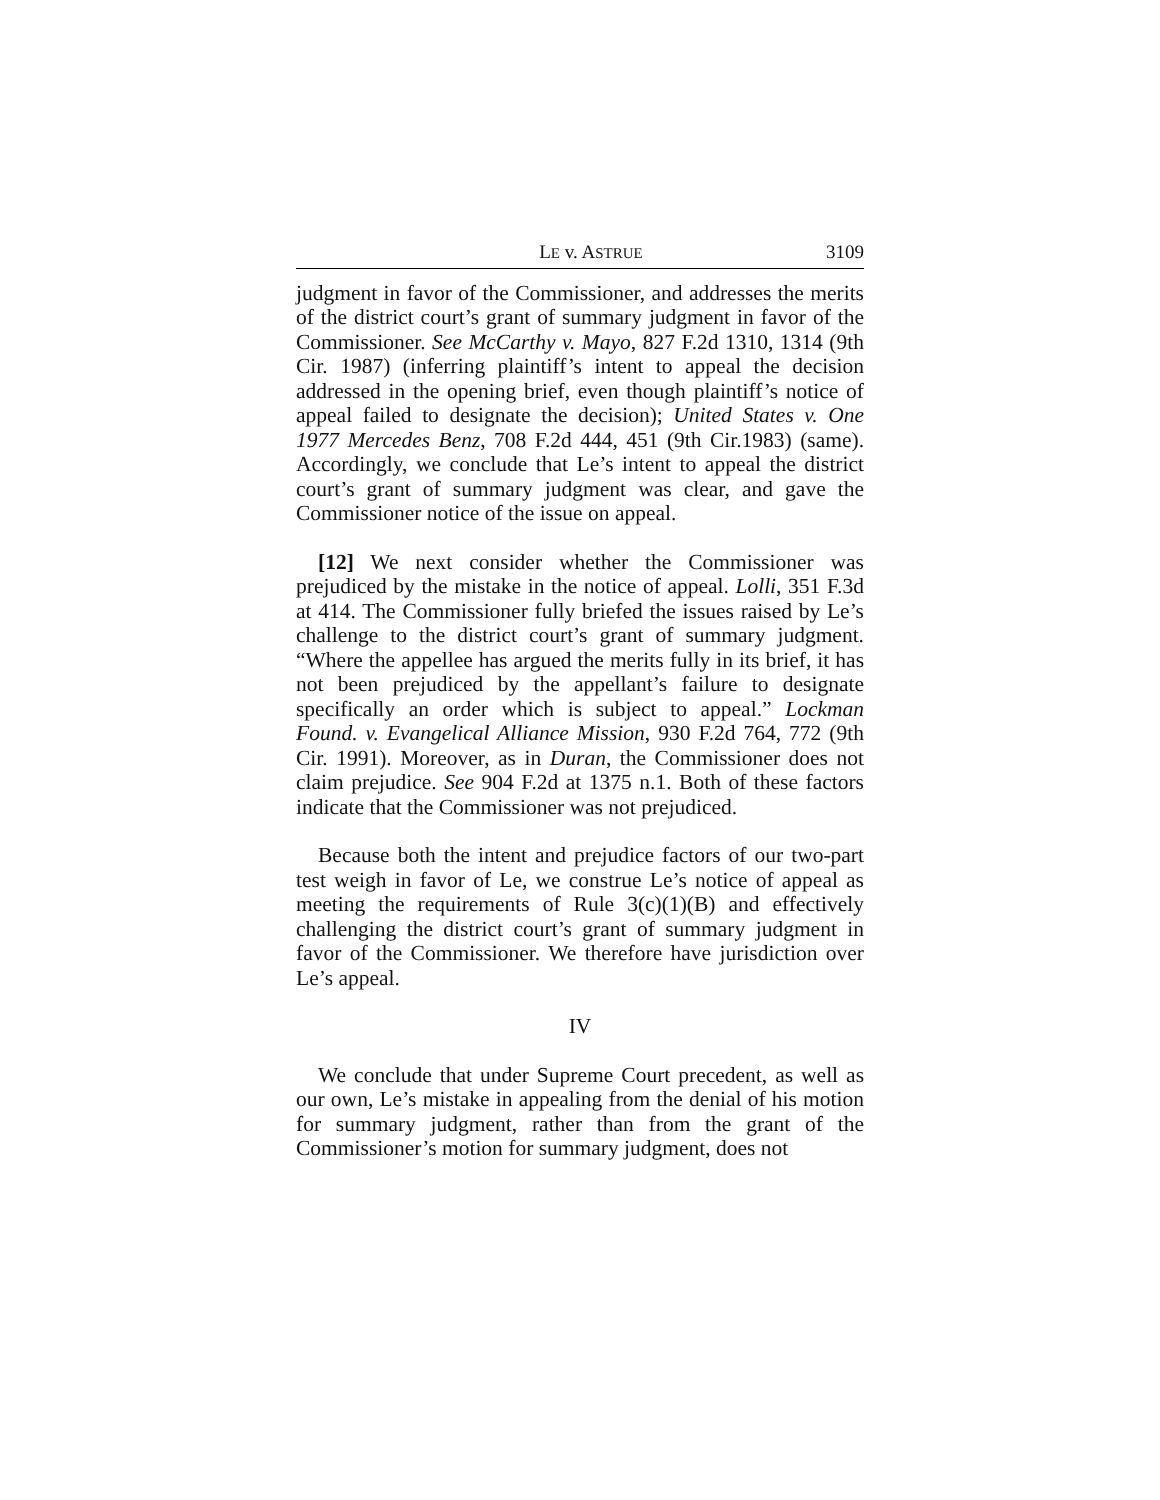LE v. ASTRUE 3109
judgment in favor of the Commissioner, and addresses the merits of the district court’s grant of summary judgment in favor of the Commissioner. See McCarthy v. Mayo, 827 F.2d 1310, 1314 (9th Cir. 1987) (inferring plaintiff’s intent to appeal the decision addressed in the opening brief, even though plaintiff’s notice of appeal failed to designate the decision); United States v. One 1977 Mercedes Benz, 708 F.2d 444, 451 (9th Cir.1983) (same). Accordingly, we conclude that Le’s intent to appeal the district court’s grant of summary judgment was clear, and gave the Commissioner notice of the issue on appeal.
[12] We next consider whether the Commissioner was prejudiced by the mistake in the notice of appeal. Lolli, 351 F.3d at 414. The Commissioner fully briefed the issues raised by Le’s challenge to the district court’s grant of summary judgment. “Where the appellee has argued the merits fully in its brief, it has not been prejudiced by the appellant’s failure to designate specifically an order which is subject to appeal.” Lockman Found. v. Evangelical Alliance Mission, 930 F.2d 764, 772 (9th Cir. 1991). Moreover, as in Duran, the Commissioner does not claim prejudice. See 904 F.2d at 1375 n.1. Both of these factors indicate that the Commissioner was not prejudiced.
Because both the intent and prejudice factors of our two-part test weigh in favor of Le, we construe Le’s notice of appeal as meeting the requirements of Rule 3(c)(1)(B) and effectively challenging the district court’s grant of summary judgment in favor of the Commissioner. We therefore have jurisdiction over Le’s appeal.
IV
We conclude that under Supreme Court precedent, as well as our own, Le’s mistake in appealing from the denial of his motion for summary judgment, rather than from the grant of the Commissioner’s motion for summary judgment, does not